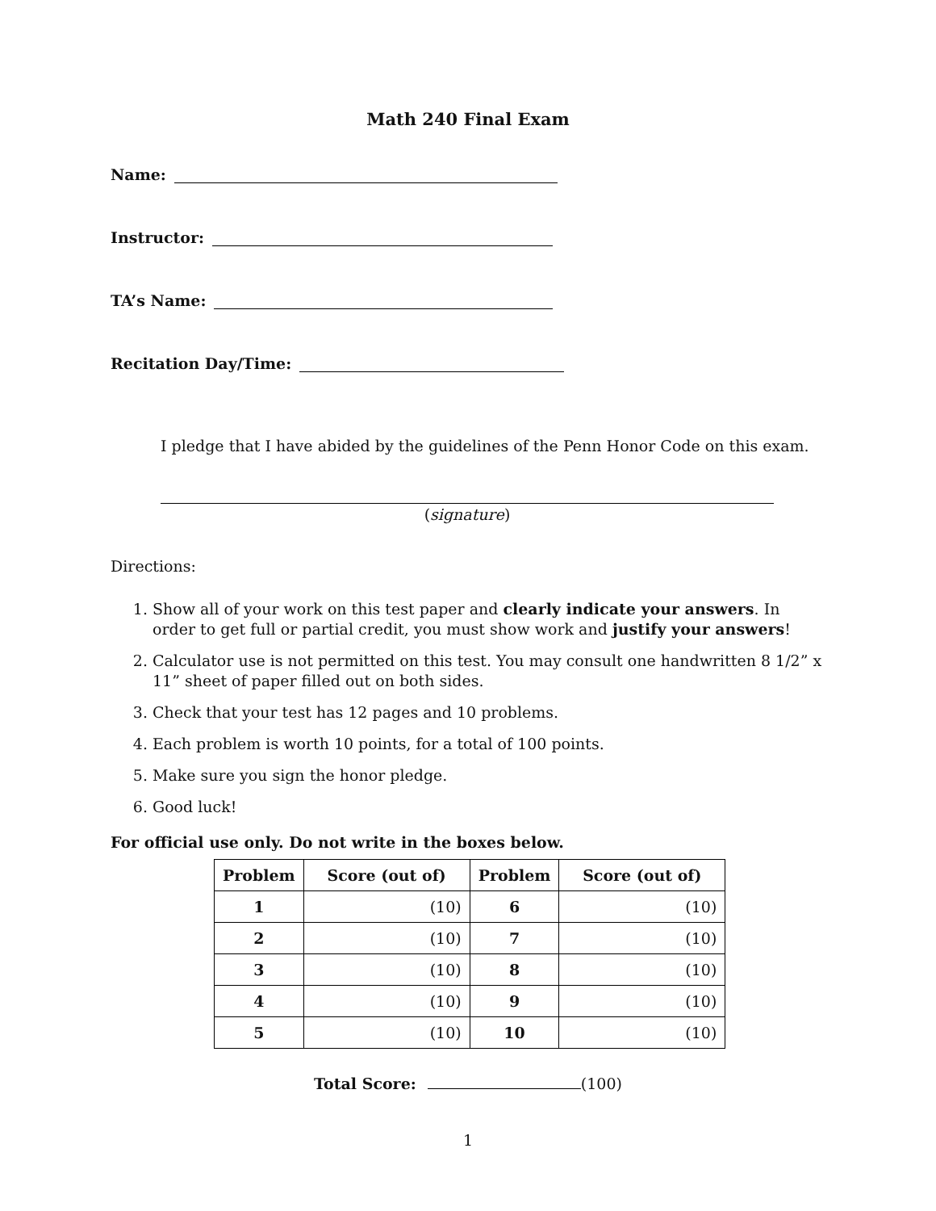Math 240 Final Exam
Name:
Instructor:
TA’s Name:
Recitation Day/Time:
I pledge that I have abided by the guidelines of the Penn Honor Code on this exam.
(signature)
Directions:
1. Show all of your work on this test paper and clearly indicate your answers. In order to get full or partial credit, you must show work and justify your answers!
2. Calculator use is not permitted on this test. You may consult one handwritten 8 1/2” x 11” sheet of paper filled out on both sides.
3. Check that your test has 12 pages and 10 problems.
4. Each problem is worth 10 points, for a total of 100 points.
5. Make sure you sign the honor pledge.
6. Good luck!
For official use only. Do not write in the boxes below.
| Problem | Score (out of) | Problem | Score (out of) |
| --- | --- | --- | --- |
| 1 | (10) | 6 | (10) |
| 2 | (10) | 7 | (10) |
| 3 | (10) | 8 | (10) |
| 4 | (10) | 9 | (10) |
| 5 | (10) | 10 | (10) |
Total Score: (100)
1